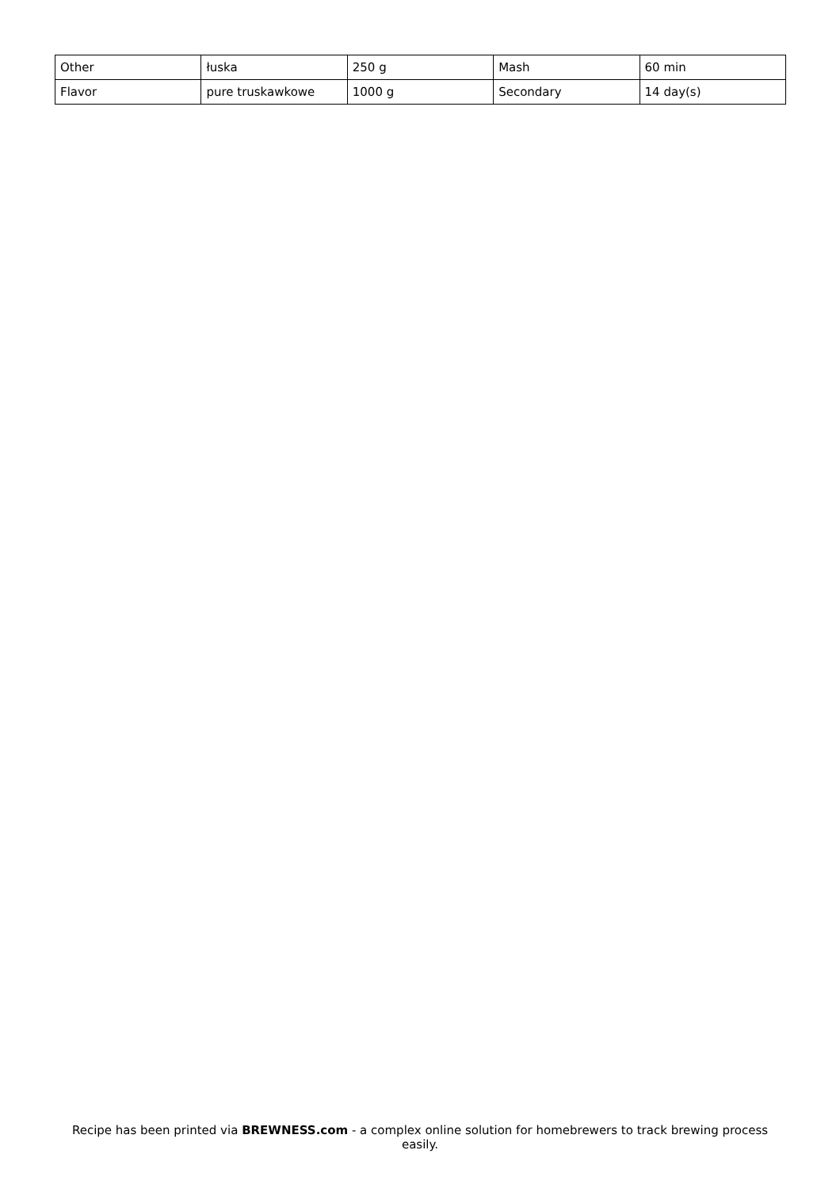| Other | łuska | 250 g | Mash | 60 min |
| Flavor | pure truskawkowe | 1000 g | Secondary | 14 day(s) |
Recipe has been printed via BREWNESS.com - a complex online solution for homebrewers to track brewing process easily.